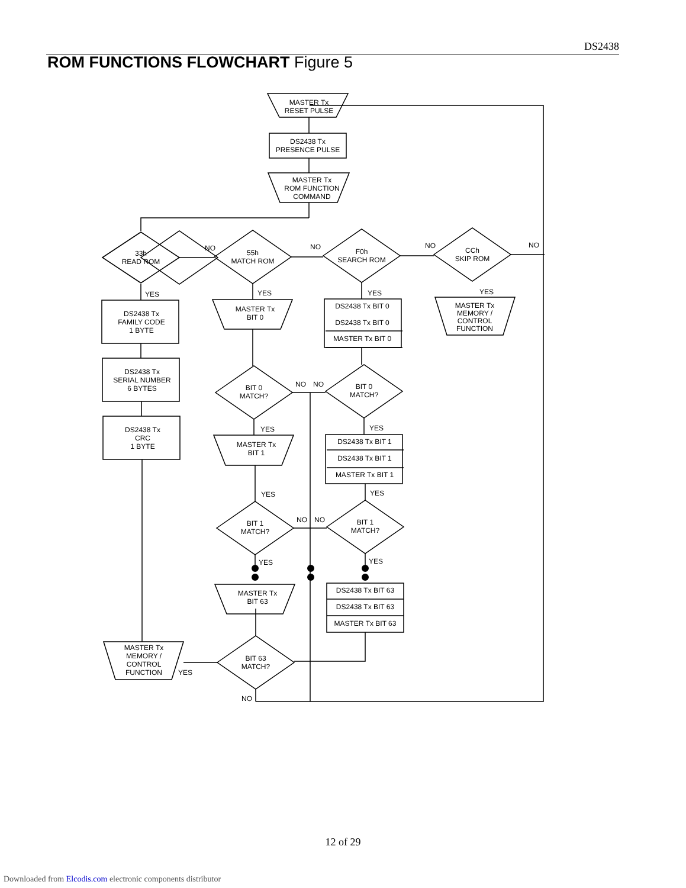DS2438
ROM FUNCTIONS FLOWCHART Figure 5
MASTER Tx
RESET PULSE
DS2438 Tx
PRESENCE PULSE
MASTER Tx
ROM FUNCTION
COMMAND
33h
READ ROM
55h
MATCH ROM
F0h
SEARCH ROM
CCh
SKIP ROM
NO
NO
NO
NO
YES
YES
YES
YES
DS2438 Tx
FAMILY CODE
1 BYTE
DS2438 Tx
SERIAL NUMBER
6 BYTES
DS2438 Tx
CRC
1 BYTE
MASTER Tx
BIT 0
DS2438 Tx BIT 0
DS2438 Tx BIT 0
MASTER Tx BIT 0
MASTER Tx
MEMORY /
CONTROL
FUNCTION
BIT 0
MATCH?
BIT 0
MATCH?
NO
NO
YES
YES
MASTER Tx
BIT 1
DS2438 Tx BIT 1
DS2438 Tx BIT 1
MASTER Tx BIT 1
YES
YES
BIT 1
MATCH?
BIT 1
MATCH?
NO
NO
YES
YES
MASTER Tx
BIT 63
DS2438 Tx BIT 63
DS2438 Tx BIT 63
MASTER Tx BIT 63
BIT 63
MATCH?
MASTER Tx
MEMORY /
CONTROL
FUNCTION
YES
NO
12 of 29
Downloaded from Elcodis.com electronic components distributor